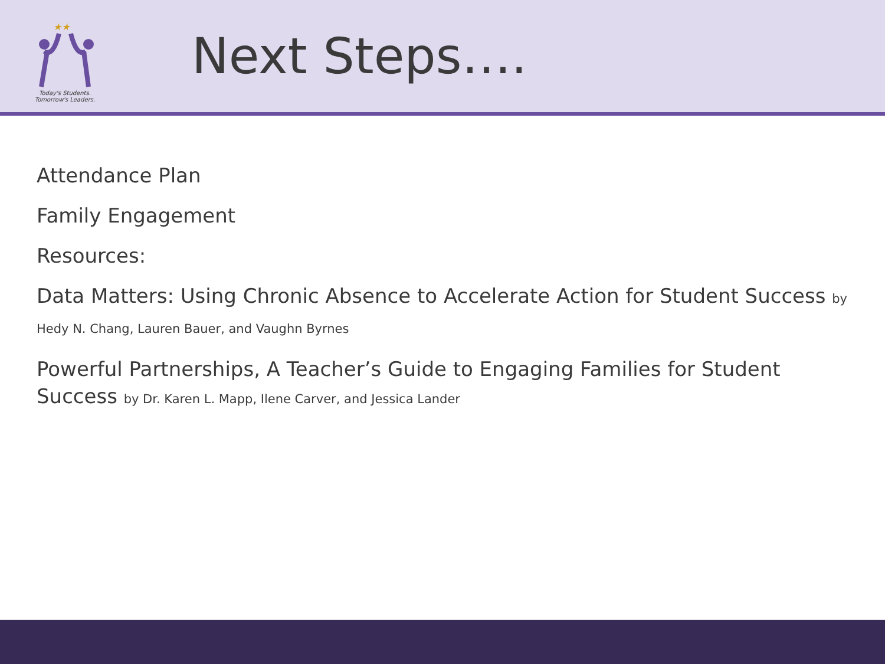★★
Today's Students.
Tomorrow's Leaders.
Next Steps….
Attendance Plan
Family Engagement
Resources:
Data Matters: Using Chronic Absence to Accelerate Action for Student Success by Hedy N. Chang, Lauren Bauer, and Vaughn Byrnes
Powerful Partnerships, A Teacher’s Guide to Engaging Families for Student Success by Dr. Karen L. Mapp, Ilene Carver, and Jessica Lander